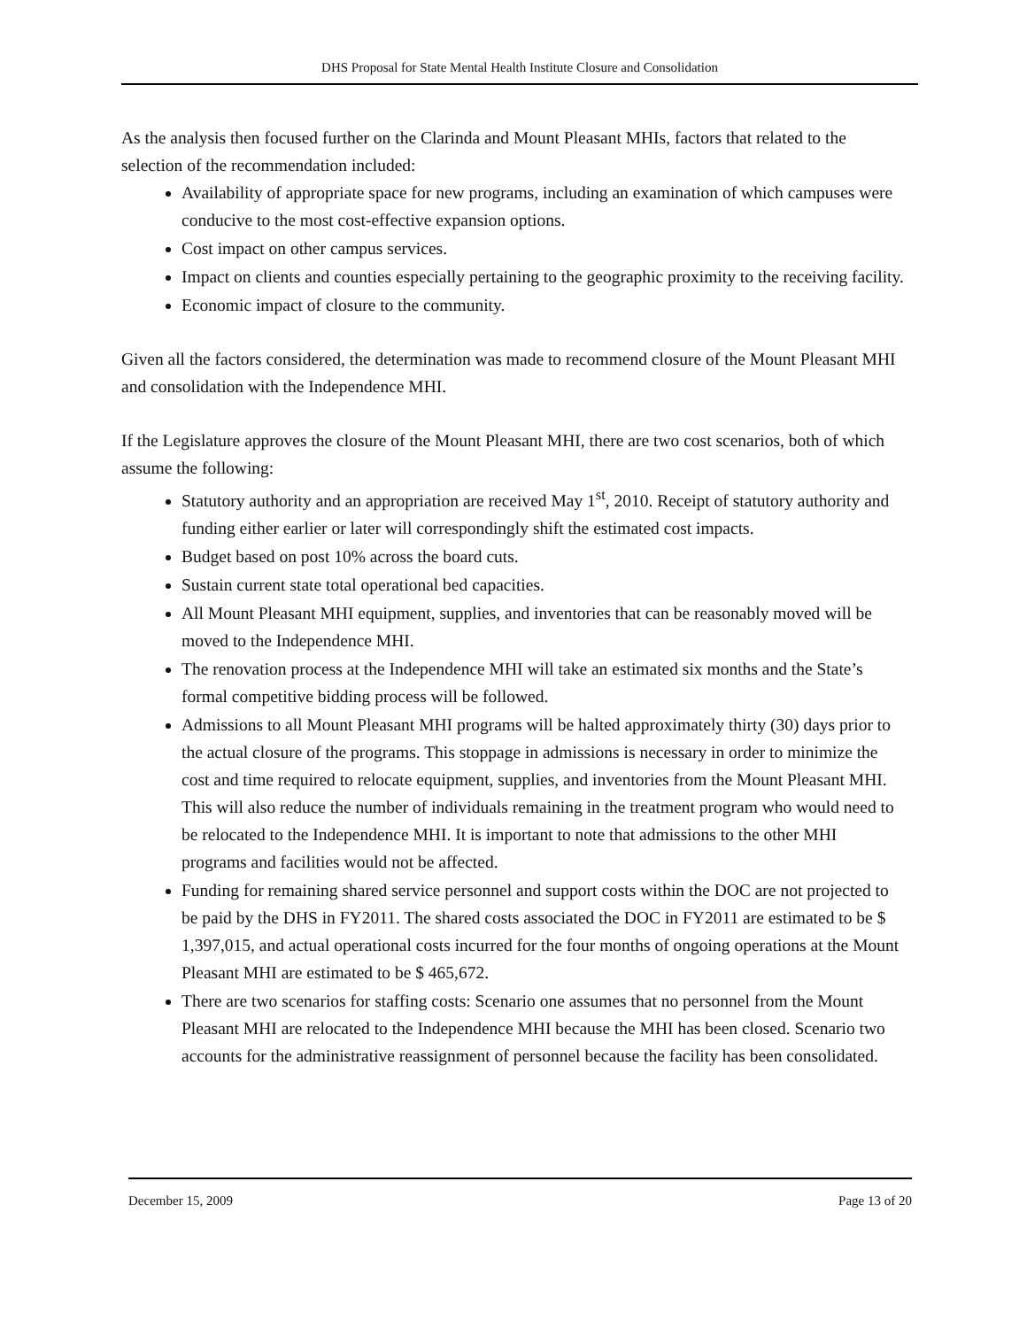DHS Proposal for State Mental Health Institute Closure and Consolidation
As the analysis then focused further on the Clarinda and Mount Pleasant MHIs, factors that related to the selection of the recommendation included:
Availability of appropriate space for new programs, including an examination of which campuses were conducive to the most cost-effective expansion options.
Cost impact on other campus services.
Impact on clients and counties especially pertaining to the geographic proximity to the receiving facility.
Economic impact of closure to the community.
Given all the factors considered, the determination was made to recommend closure of the Mount Pleasant MHI and consolidation with the Independence MHI.
If the Legislature approves the closure of the Mount Pleasant MHI, there are two cost scenarios, both of which assume the following:
Statutory authority and an appropriation are received May 1<sup>st</sup>, 2010. Receipt of statutory authority and funding either earlier or later will correspondingly shift the estimated cost impacts.
Budget based on post 10% across the board cuts.
Sustain current state total operational bed capacities.
All Mount Pleasant MHI equipment, supplies, and inventories that can be reasonably moved will be moved to the Independence MHI.
The renovation process at the Independence MHI will take an estimated six months and the State’s formal competitive bidding process will be followed.
Admissions to all Mount Pleasant MHI programs will be halted approximately thirty (30) days prior to the actual closure of the programs. This stoppage in admissions is necessary in order to minimize the cost and time required to relocate equipment, supplies, and inventories from the Mount Pleasant MHI. This will also reduce the number of individuals remaining in the treatment program who would need to be relocated to the Independence MHI. It is important to note that admissions to the other MHI programs and facilities would not be affected.
Funding for remaining shared service personnel and support costs within the DOC are not projected to be paid by the DHS in FY2011. The shared costs associated the DOC in FY2011 are estimated to be $ 1,397,015, and actual operational costs incurred for the four months of ongoing operations at the Mount Pleasant MHI are estimated to be $ 465,672.
There are two scenarios for staffing costs: Scenario one assumes that no personnel from the Mount Pleasant MHI are relocated to the Independence MHI because the MHI has been closed. Scenario two accounts for the administrative reassignment of personnel because the facility has been consolidated.
December 15, 2009 Page 13 of 20